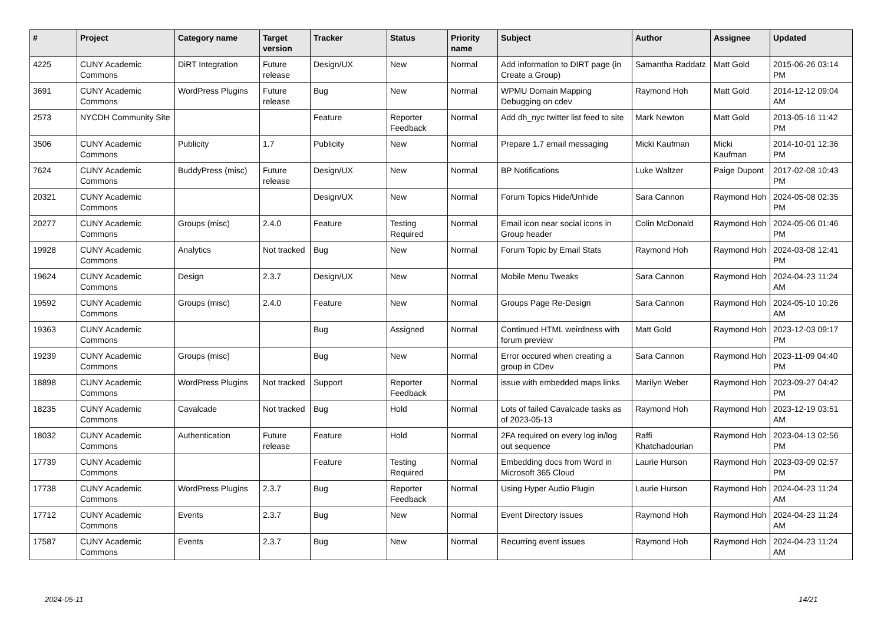| # | Project | Category name | Target version | Tracker | Status | Priority name | Subject | Author | Assignee | Updated |
| --- | --- | --- | --- | --- | --- | --- | --- | --- | --- | --- |
| 4225 | CUNY Academic Commons | DiRT Integration | Future release | Design/UX | New | Normal | Add information to DIRT page (in Create a Group) | Samantha Raddatz | Matt Gold | 2015-06-26 03:14 PM |
| 3691 | CUNY Academic Commons | WordPress Plugins | Future release | Bug | New | Normal | WPMU Domain Mapping Debugging on cdev | Raymond Hoh | Matt Gold | 2014-12-12 09:04 AM |
| 2573 | NYCDH Community Site | | | Feature | Reporter Feedback | Normal | Add dh_nyc twitter list feed to site | Mark Newton | Matt Gold | 2013-05-16 11:42 PM |
| 3506 | CUNY Academic Commons | Publicity | 1.7 | Publicity | New | Normal | Prepare 1.7 email messaging | Micki Kaufman | Micki Kaufman | 2014-10-01 12:36 PM |
| 7624 | CUNY Academic Commons | BuddyPress (misc) | Future release | Design/UX | New | Normal | BP Notifications | Luke Waltzer | Paige Dupont | 2017-02-08 10:43 PM |
| 20321 | CUNY Academic Commons | | | Design/UX | New | Normal | Forum Topics Hide/Unhide | Sara Cannon | Raymond Hoh | 2024-05-08 02:35 PM |
| 20277 | CUNY Academic Commons | Groups (misc) | 2.4.0 | Feature | Testing Required | Normal | Email icon near social icons in Group header | Colin McDonald | Raymond Hoh | 2024-05-06 01:46 PM |
| 19928 | CUNY Academic Commons | Analytics | Not tracked | Bug | New | Normal | Forum Topic by Email Stats | Raymond Hoh | Raymond Hoh | 2024-03-08 12:41 PM |
| 19624 | CUNY Academic Commons | Design | 2.3.7 | Design/UX | New | Normal | Mobile Menu Tweaks | Sara Cannon | Raymond Hoh | 2024-04-23 11:24 AM |
| 19592 | CUNY Academic Commons | Groups (misc) | 2.4.0 | Feature | New | Normal | Groups Page Re-Design | Sara Cannon | Raymond Hoh | 2024-05-10 10:26 AM |
| 19363 | CUNY Academic Commons | | | Bug | Assigned | Normal | Continued HTML weirdness with forum preview | Matt Gold | Raymond Hoh | 2023-12-03 09:17 PM |
| 19239 | CUNY Academic Commons | Groups (misc) | | Bug | New | Normal | Error occured when creating a group in CDev | Sara Cannon | Raymond Hoh | 2023-11-09 04:40 PM |
| 18898 | CUNY Academic Commons | WordPress Plugins | Not tracked | Support | Reporter Feedback | Normal | issue with embedded maps links | Marilyn Weber | Raymond Hoh | 2023-09-27 04:42 PM |
| 18235 | CUNY Academic Commons | Cavalcade | Not tracked | Bug | Hold | Normal | Lots of failed Cavalcade tasks as of 2023-05-13 | Raymond Hoh | Raymond Hoh | 2023-12-19 03:51 AM |
| 18032 | CUNY Academic Commons | Authentication | Future release | Feature | Hold | Normal | 2FA required on every log in/log out sequence | Raffi Khatchadourian | Raymond Hoh | 2023-04-13 02:56 PM |
| 17739 | CUNY Academic Commons | | | Feature | Testing Required | Normal | Embedding docs from Word in Microsoft 365 Cloud | Laurie Hurson | Raymond Hoh | 2023-03-09 02:57 PM |
| 17738 | CUNY Academic Commons | WordPress Plugins | 2.3.7 | Bug | Reporter Feedback | Normal | Using Hyper Audio Plugin | Laurie Hurson | Raymond Hoh | 2024-04-23 11:24 AM |
| 17712 | CUNY Academic Commons | Events | 2.3.7 | Bug | New | Normal | Event Directory issues | Raymond Hoh | Raymond Hoh | 2024-04-23 11:24 AM |
| 17587 | CUNY Academic Commons | Events | 2.3.7 | Bug | New | Normal | Recurring event issues | Raymond Hoh | Raymond Hoh | 2024-04-23 11:24 AM |
2024-05-11 14/21